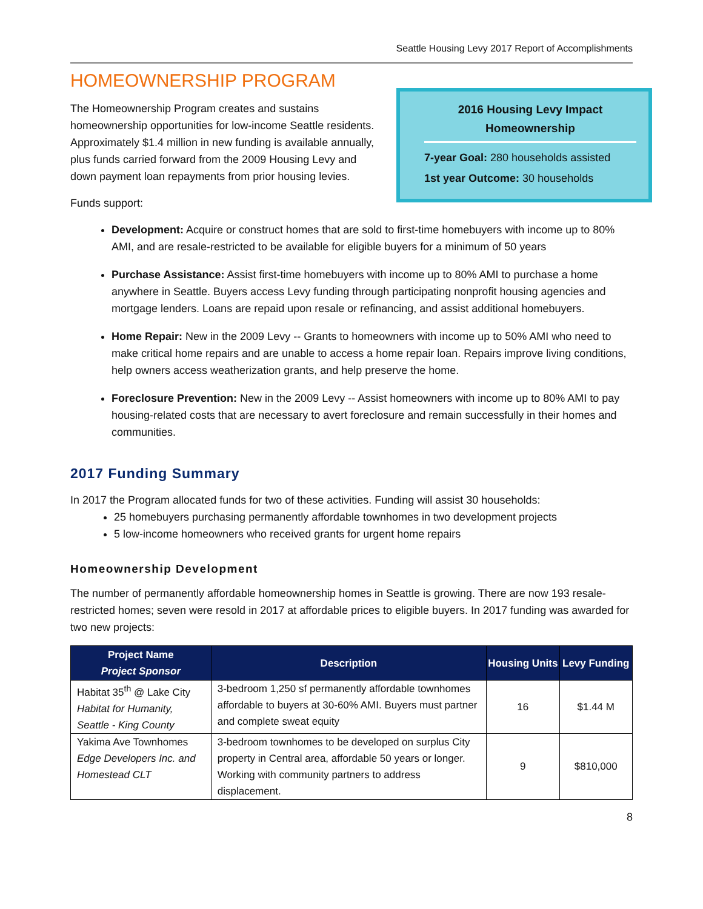Seattle Housing Levy 2017 Report of Accomplishments
2016 Housing Levy Impact
Homeownership
7-year Goal: 280 households assisted
1st year Outcome: 30 households
HOMEOWNERSHIP PROGRAM
The Homeownership Program creates and sustains homeownership opportunities for low-income Seattle residents. Approximately $1.4 million in new funding is available annually, plus funds carried forward from the 2009 Housing Levy and down payment loan repayments from prior housing levies.
Funds support:
Development: Acquire or construct homes that are sold to first-time homebuyers with income up to 80% AMI, and are resale-restricted to be available for eligible buyers for a minimum of 50 years
Purchase Assistance: Assist first-time homebuyers with income up to 80% AMI to purchase a home anywhere in Seattle. Buyers access Levy funding through participating nonprofit housing agencies and mortgage lenders. Loans are repaid upon resale or refinancing, and assist additional homebuyers.
Home Repair: New in the 2009 Levy -- Grants to homeowners with income up to 50% AMI who need to make critical home repairs and are unable to access a home repair loan. Repairs improve living conditions, help owners access weatherization grants, and help preserve the home.
Foreclosure Prevention: New in the 2009 Levy -- Assist homeowners with income up to 80% AMI to pay housing-related costs that are necessary to avert foreclosure and remain successfully in their homes and communities.
2017 Funding Summary
In 2017 the Program allocated funds for two of these activities. Funding will assist 30 households:
25 homebuyers purchasing permanently affordable townhomes in two development projects
5 low-income homeowners who received grants for urgent home repairs
Homeownership Development
The number of permanently affordable homeownership homes in Seattle is growing. There are now 193 resale-restricted homes; seven were resold in 2017 at affordable prices to eligible buyers. In 2017 funding was awarded for two new projects:
| Project Name Project Sponsor | Description | Housing Units | Levy Funding |
| --- | --- | --- | --- |
| Habitat 35<sup>th</sup> @ Lake City Habitat for Humanity, Seattle - King County | 3-bedroom 1,250 sf permanently affordable townhomes affordable to buyers at 30-60% AMI. Buyers must partner and complete sweat equity | 16 | $1.44 M |
| Yakima Ave Townhomes Edge Developers Inc. and Homestead CLT | 3-bedroom townhomes to be developed on surplus City property in Central area, affordable 50 years or longer. Working with community partners to address displacement. | 9 | $810,000 |
8